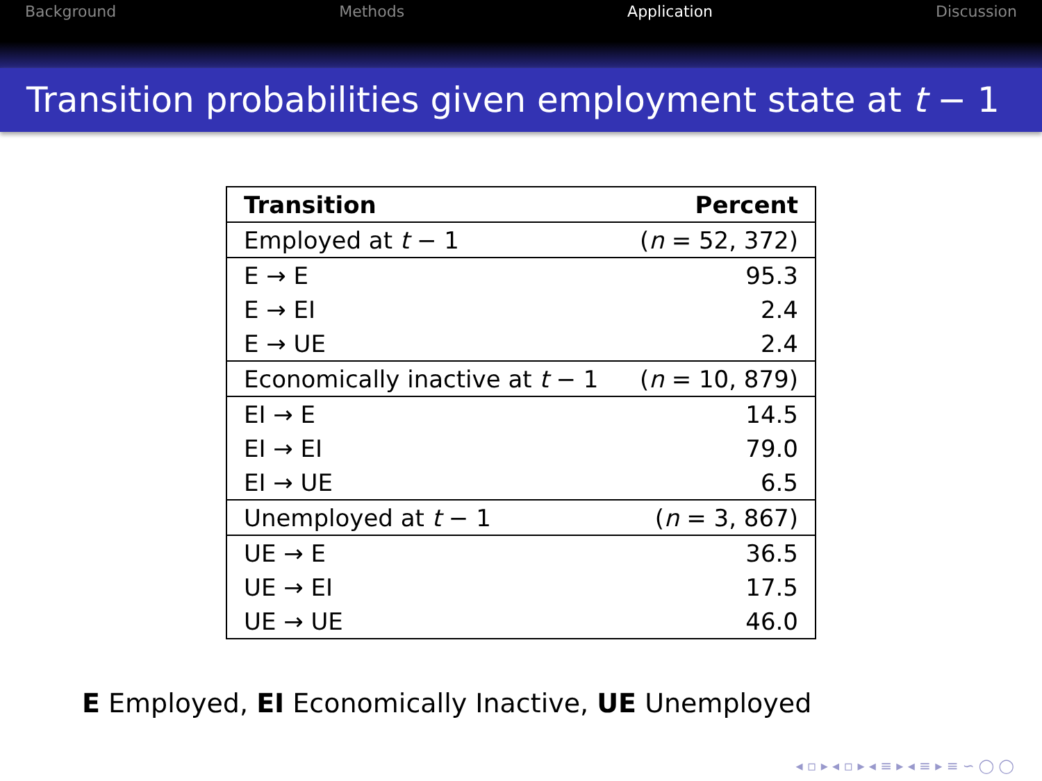Background Methods Application Discussion
Transition probabilities given employment state at t − 1
| Transition | Percent |
| --- | --- |
| Employed at t − 1 | ( n = 52, 372) |
| E → E | 95.3 |
| E → EI | 2.4 |
| E → UE | 2.4 |
| Economically inactive at t − 1 | ( n = 10, 879) |
| EI → E | 14.5 |
| EI → EI | 79.0 |
| EI → UE | 6.5 |
| Unemployed at t − 1 | ( n = 3, 867) |
| UE → E | 36.5 |
| UE → EI | 17.5 |
| UE → UE | 46.0 |
E Employed, EI Economically Inactive, UE Unemployed
◂ ▫ ▸ ◂ ▫ ▸ ◂ ≡ ▸ ◂ ≡ ▸ ≡ ∽ ◯ ◯